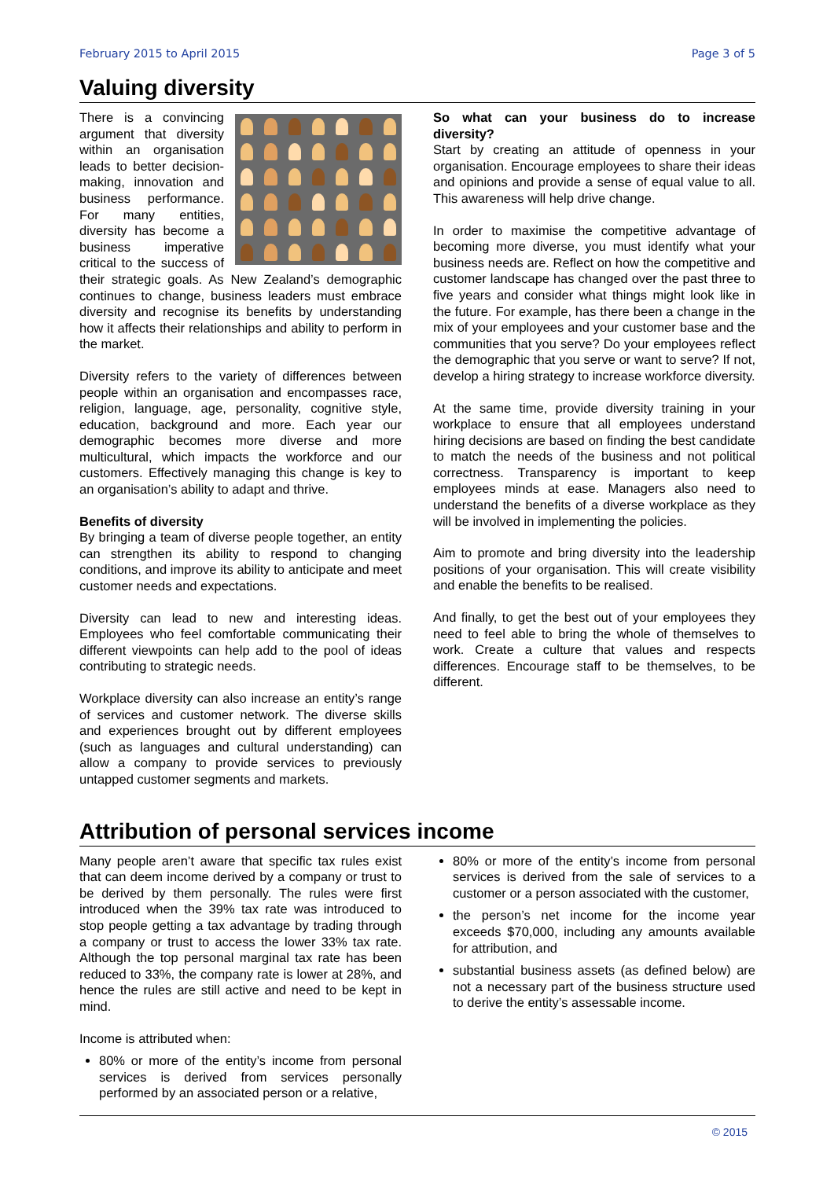February 2015 to April 2015 Page 3 of 5
Valuing diversity
There is a convincing argument that diversity within an organisation leads to better decision-making, innovation and business performance. For many entities, diversity has become a business imperative critical to the success of their strategic goals. As New Zealand’s demographic continues to change, business leaders must embrace diversity and recognise its benefits by understanding how it affects their relationships and ability to perform in the market.
Diversity refers to the variety of differences between people within an organisation and encompasses race, religion, language, age, personality, cognitive style, education, background and more. Each year our demographic becomes more diverse and more multicultural, which impacts the workforce and our customers. Effectively managing this change is key to an organisation’s ability to adapt and thrive.
Benefits of diversity
By bringing a team of diverse people together, an entity can strengthen its ability to respond to changing conditions, and improve its ability to anticipate and meet customer needs and expectations.
Diversity can lead to new and interesting ideas. Employees who feel comfortable communicating their different viewpoints can help add to the pool of ideas contributing to strategic needs.
Workplace diversity can also increase an entity’s range of services and customer network. The diverse skills and experiences brought out by different employees (such as languages and cultural understanding) can allow a company to provide services to previously untapped customer segments and markets.
So what can your business do to increase diversity?
Start by creating an attitude of openness in your organisation. Encourage employees to share their ideas and opinions and provide a sense of equal value to all. This awareness will help drive change.
In order to maximise the competitive advantage of becoming more diverse, you must identify what your business needs are. Reflect on how the competitive and customer landscape has changed over the past three to five years and consider what things might look like in the future. For example, has there been a change in the mix of your employees and your customer base and the communities that you serve? Do your employees reflect the demographic that you serve or want to serve? If not, develop a hiring strategy to increase workforce diversity.
At the same time, provide diversity training in your workplace to ensure that all employees understand hiring decisions are based on finding the best candidate to match the needs of the business and not political correctness. Transparency is important to keep employees minds at ease. Managers also need to understand the benefits of a diverse workplace as they will be involved in implementing the policies.
Aim to promote and bring diversity into the leadership positions of your organisation. This will create visibility and enable the benefits to be realised.
And finally, to get the best out of your employees they need to feel able to bring the whole of themselves to work. Create a culture that values and respects differences. Encourage staff to be themselves, to be different.
Attribution of personal services income
Many people aren’t aware that specific tax rules exist that can deem income derived by a company or trust to be derived by them personally. The rules were first introduced when the 39% tax rate was introduced to stop people getting a tax advantage by trading through a company or trust to access the lower 33% tax rate. Although the top personal marginal tax rate has been reduced to 33%, the company rate is lower at 28%, and hence the rules are still active and need to be kept in mind.
Income is attributed when:
80% or more of the entity’s income from personal services is derived from services personally performed by an associated person or a relative,
80% or more of the entity’s income from personal services is derived from the sale of services to a customer or a person associated with the customer,
the person’s net income for the income year exceeds $70,000, including any amounts available for attribution, and
substantial business assets (as defined below) are not a necessary part of the business structure used to derive the entity’s assessable income.
© 2015